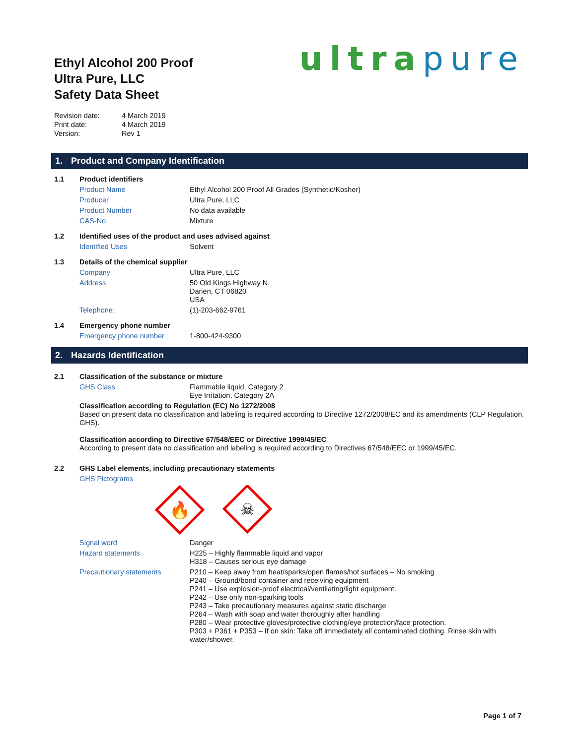Ethyl Alcohol 200 Proof
Ultra Pure, LLC
Safety Data Sheet
ultra pure
| Revision date: | 4 March 2019 |
| Print date: | 4 March 2019 |
| Version: | Rev 1 |
1. Product and Company Identification
| 1.1 | Product identifiers | |
| | Product Name | Ethyl Alcohol 200 Proof All Grades (Synthetic/Kosher) |
| | Producer | Ultra Pure, LLC |
| | Product Number | No data available |
| | CAS-No. | Mixture |
| 1.2 | Identified uses of the product and uses advised against | |
| | Identified Uses | Solvent |
| 1.3 | Details of the chemical supplier | |
| | Company | Ultra Pure, LLC |
| | Address | 50 Old Kings Highway N. Darien, CT 06820 USA |
| | Telephone: | (1)-203-662-9761 |
| 1.4 | Emergency phone number | |
| | Emergency phone number | 1-800-424-9300 |
2. Hazards Identification
| 2.1 | Classification of the substance or mixture | |
| | GHS Class | Flammable liquid, Category 2 Eye Irritation, Category 2A |
| | Classification according to Regulation (EC) No 1272/2008 Based on present data no classification and labeling is required according to Directive 1272/2008/EC and its amendments (CLP Regulation, GHS). Classification according to Directive 67/548/EEC or Directive 1999/45/EC According to present data no classification and labeling is required according to Directives 67/548/EEC or 1999/45/EC. | |
| 2.2 | GHS Label elements, including precautionary statements | |
| | GHS Pictograms | |
| | | 🔥 ☠ |
| | Signal word | Danger |
| | Hazard statements | H225 – Highly flammable liquid and vapor H318 – Causes serious eye damage |
| | Precautionary statements | P210 – Keep away from heat/sparks/open flames/hot surfaces – No smoking P240 – Ground/bond container and receiving equipment P241 – Use explosion-proof electrical/ventilating/light equipment. P242 – Use only non-sparking tools P243 – Take precautionary measures against static discharge P264 – Wash with soap and water thoroughly after handling P280 – Wear protective gloves/protective clothing/eye protection/face protection. P303 + P361 + P353 – If on skin: Take off immediately all contaminated clothing. Rinse skin with water/shower. |
Page 1 of 7